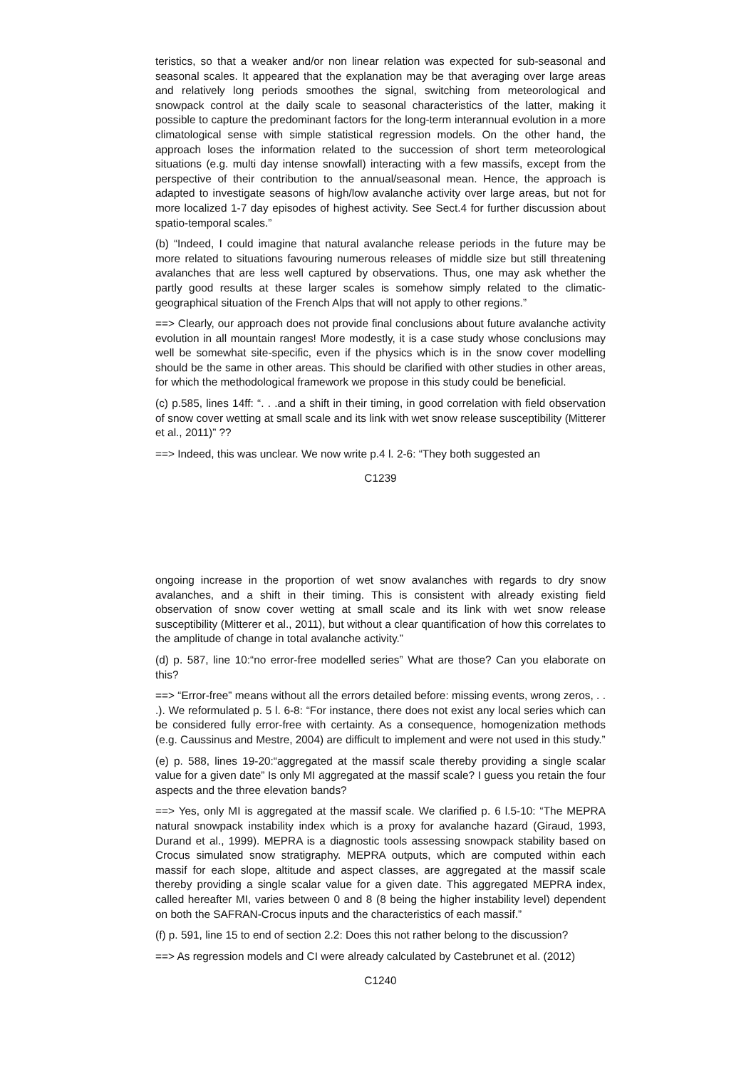teristics, so that a weaker and/or non linear relation was expected for sub-seasonal and seasonal scales. It appeared that the explanation may be that averaging over large areas and relatively long periods smoothes the signal, switching from meteorological and snowpack control at the daily scale to seasonal characteristics of the latter, making it possible to capture the predominant factors for the long-term interannual evolution in a more climatological sense with simple statistical regression models. On the other hand, the approach loses the information related to the succession of short term meteorological situations (e.g. multi day intense snowfall) interacting with a few massifs, except from the perspective of their contribution to the annual/seasonal mean. Hence, the approach is adapted to investigate seasons of high/low avalanche activity over large areas, but not for more localized 1-7 day episodes of highest activity. See Sect.4 for further discussion about spatio-temporal scales.”
(b) “Indeed, I could imagine that natural avalanche release periods in the future may be more related to situations favouring numerous releases of middle size but still threatening avalanches that are less well captured by observations. Thus, one may ask whether the partly good results at these larger scales is somehow simply related to the climatic-geographical situation of the French Alps that will not apply to other regions.”
==> Clearly, our approach does not provide final conclusions about future avalanche activity evolution in all mountain ranges! More modestly, it is a case study whose conclusions may well be somewhat site-specific, even if the physics which is in the snow cover modelling should be the same in other areas. This should be clarified with other studies in other areas, for which the methodological framework we propose in this study could be beneficial.
(c) p.585, lines 14ff: “. . .and a shift in their timing, in good correlation with field observation of snow cover wetting at small scale and its link with wet snow release susceptibility (Mitterer et al., 2011)” ??
==> Indeed, this was unclear. We now write p.4 l. 2-6: “They both suggested an
C1239
ongoing increase in the proportion of wet snow avalanches with regards to dry snow avalanches, and a shift in their timing. This is consistent with already existing field observation of snow cover wetting at small scale and its link with wet snow release susceptibility (Mitterer et al., 2011), but without a clear quantification of how this correlates to the amplitude of change in total avalanche activity.”
(d) p. 587, line 10:“no error-free modelled series” What are those? Can you elaborate on this?
==> “Error-free” means without all the errors detailed before: missing events, wrong zeros, . . .). We reformulated p. 5 l. 6-8: “For instance, there does not exist any local series which can be considered fully error-free with certainty. As a consequence, homogenization methods (e.g. Caussinus and Mestre, 2004) are difficult to implement and were not used in this study.”
(e) p. 588, lines 19-20:“aggregated at the massif scale thereby providing a single scalar value for a given date” Is only MI aggregated at the massif scale? I guess you retain the four aspects and the three elevation bands?
==> Yes, only MI is aggregated at the massif scale. We clarified p. 6 l.5-10: “The MEPRA natural snowpack instability index which is a proxy for avalanche hazard (Giraud, 1993, Durand et al., 1999). MEPRA is a diagnostic tools assessing snowpack stability based on Crocus simulated snow stratigraphy. MEPRA outputs, which are computed within each massif for each slope, altitude and aspect classes, are aggregated at the massif scale thereby providing a single scalar value for a given date. This aggregated MEPRA index, called hereafter MI, varies between 0 and 8 (8 being the higher instability level) dependent on both the SAFRAN-Crocus inputs and the characteristics of each massif.”
(f) p. 591, line 15 to end of section 2.2: Does this not rather belong to the discussion?
==> As regression models and CI were already calculated by Castebrunet et al. (2012)
C1240